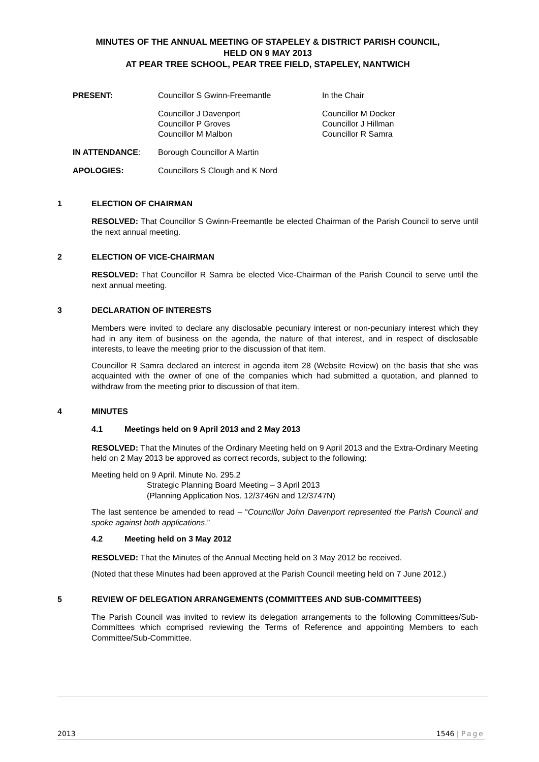MINUTES OF THE ANNUAL MEETING OF STAPELEY & DISTRICT PARISH COUNCIL,
HELD ON 9 MAY 2013
AT PEAR TREE SCHOOL, PEAR TREE FIELD, STAPELEY, NANTWICH
PRESENT:
Councillor S Gwinn-Freemantle
In the Chair
Councillor J Davenport
Councillor P Groves
Councillor M Malbon
Councillor M Docker
Councillor J Hillman
Councillor R Samra
IN ATTENDANCE:
Borough Councillor A Martin
APOLOGIES:
Councillors S Clough and K Nord
1 ELECTION OF CHAIRMAN
RESOLVED: That Councillor S Gwinn-Freemantle be elected Chairman of the Parish Council to serve until the next annual meeting.
2 ELECTION OF VICE-CHAIRMAN
RESOLVED: That Councillor R Samra be elected Vice-Chairman of the Parish Council to serve until the next annual meeting.
3 DECLARATION OF INTERESTS
Members were invited to declare any disclosable pecuniary interest or non-pecuniary interest which they had in any item of business on the agenda, the nature of that interest, and in respect of disclosable interests, to leave the meeting prior to the discussion of that item.
Councillor R Samra declared an interest in agenda item 28 (Website Review) on the basis that she was acquainted with the owner of one of the companies which had submitted a quotation, and planned to withdraw from the meeting prior to discussion of that item.
4 MINUTES
4.1 Meetings held on 9 April 2013 and 2 May 2013
RESOLVED: That the Minutes of the Ordinary Meeting held on 9 April 2013 and the Extra-Ordinary Meeting held on 2 May 2013 be approved as correct records, subject to the following:
Meeting held on 9 April. Minute No. 295.2
Strategic Planning Board Meeting – 3 April 2013
(Planning Application Nos. 12/3746N and 12/3747N)
The last sentence be amended to read – “Councillor John Davenport represented the Parish Council and spoke against both applications.”
4.2 Meeting held on 3 May 2012
RESOLVED: That the Minutes of the Annual Meeting held on 3 May 2012 be received.
(Noted that these Minutes had been approved at the Parish Council meeting held on 7 June 2012.)
5 REVIEW OF DELEGATION ARRANGEMENTS (COMMITTEES AND SUB-COMMITTEES)
The Parish Council was invited to review its delegation arrangements to the following Committees/Sub-Committees which comprised reviewing the Terms of Reference and appointing Members to each Committee/Sub-Committee.
2013 1546 | Page